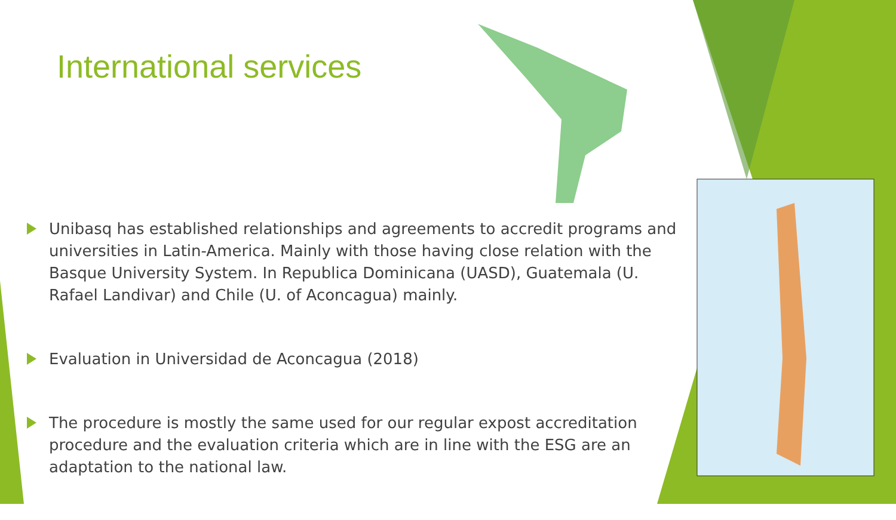International services
Unibasq has established relationships and agreements to accredit programs and universities in Latin-America. Mainly with those having close relation with the Basque University System. In Republica Dominicana (UASD), Guatemala (U. Rafael Landivar) and Chile (U. of Aconcagua) mainly.
Evaluation in Universidad de Aconcagua (2018)
The procedure is mostly the same used for our regular expost accreditation procedure and the evaluation criteria which are in line with the ESG are an adaptation to the national law.